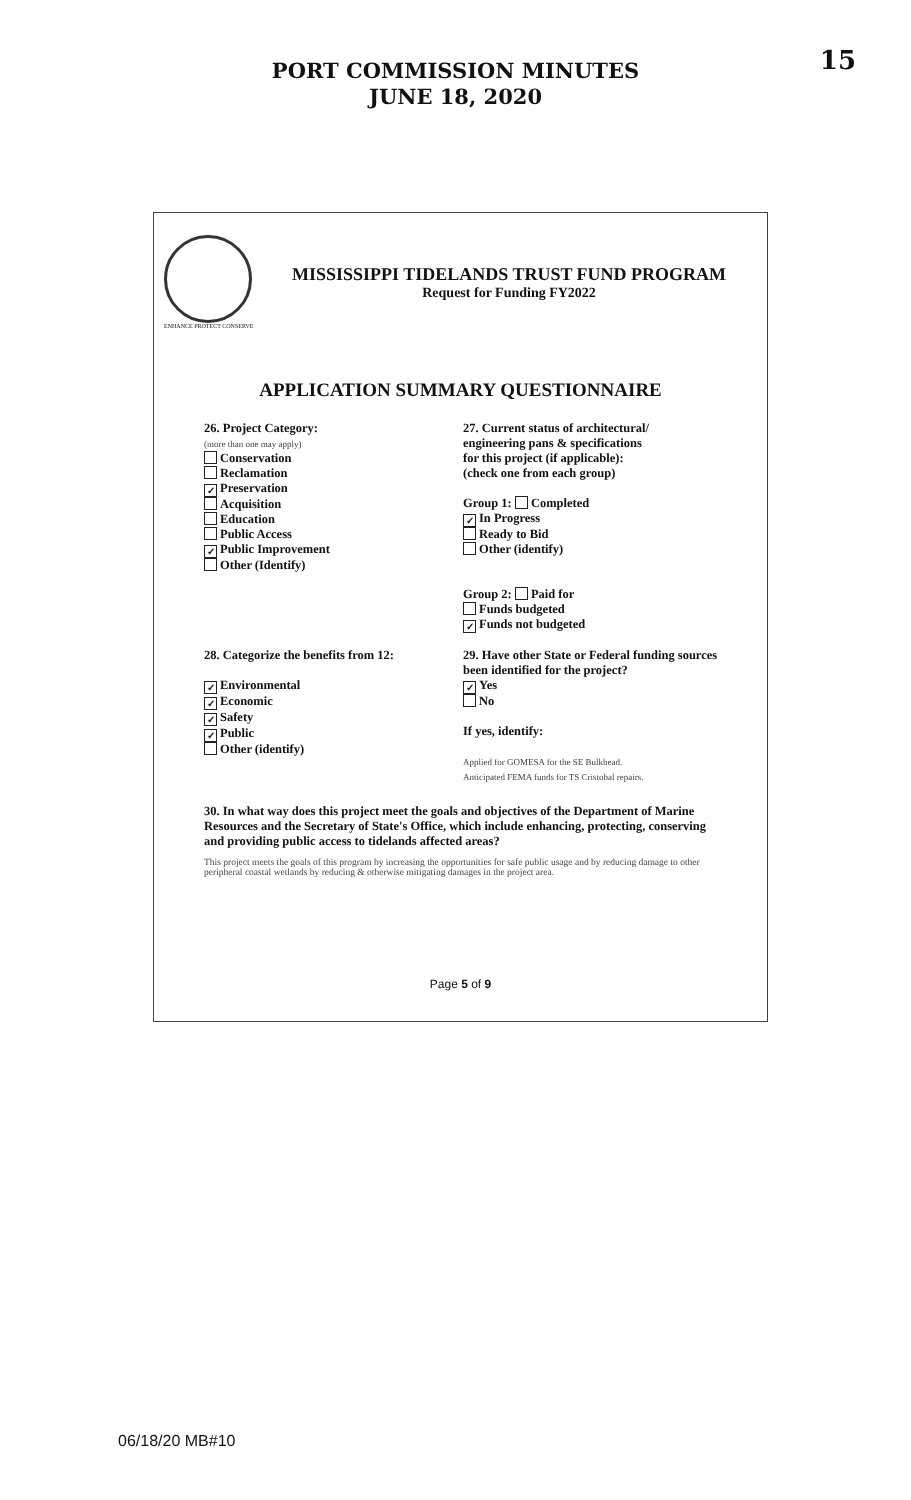PORT COMMISSION MINUTES
JUNE 18, 2020
15
ENHANCE PROTECT CONSERVE
MISSISSIPPI TIDELANDS TRUST FUND PROGRAM
Request for Funding FY2022
APPLICATION SUMMARY QUESTIONNAIRE
26. Project Category:
(more than one may apply)
Conservation
Reclamation
✓ Preservation
Acquisition
Education
Public Access
✓ Public Improvement
Other (Identify)
28. Categorize the benefits from 12:
✓ Environmental
✓ Economic
✓ Safety
✓ Public
Other (identify)
27. Current status of architectural/
engineering pans & specifications
for this project (if applicable):
(check one from each group)
Group 1: Completed
✓ In Progress
Ready to Bid
Other (identify)
Group 2: Paid for
Funds budgeted
✓ Funds not budgeted
29. Have other State or Federal funding sources been identified for the project?
✓ Yes
No
If yes, identify:
Applied for GOMESA for the SE Bulkhead.
Anticipated FEMA funds for TS Cristobal repairs.
30. In what way does this project meet the goals and objectives of the Department of Marine Resources and the Secretary of State's Office, which include enhancing, protecting, conserving and providing public access to tidelands affected areas?
This project meets the goals of this program by increasing the opportunities for safe public usage and by reducing damage to other peripheral coastal wetlands by reducing & otherwise mitigating damages in the project area.
Page 5 of 9
06/18/20 MB#10